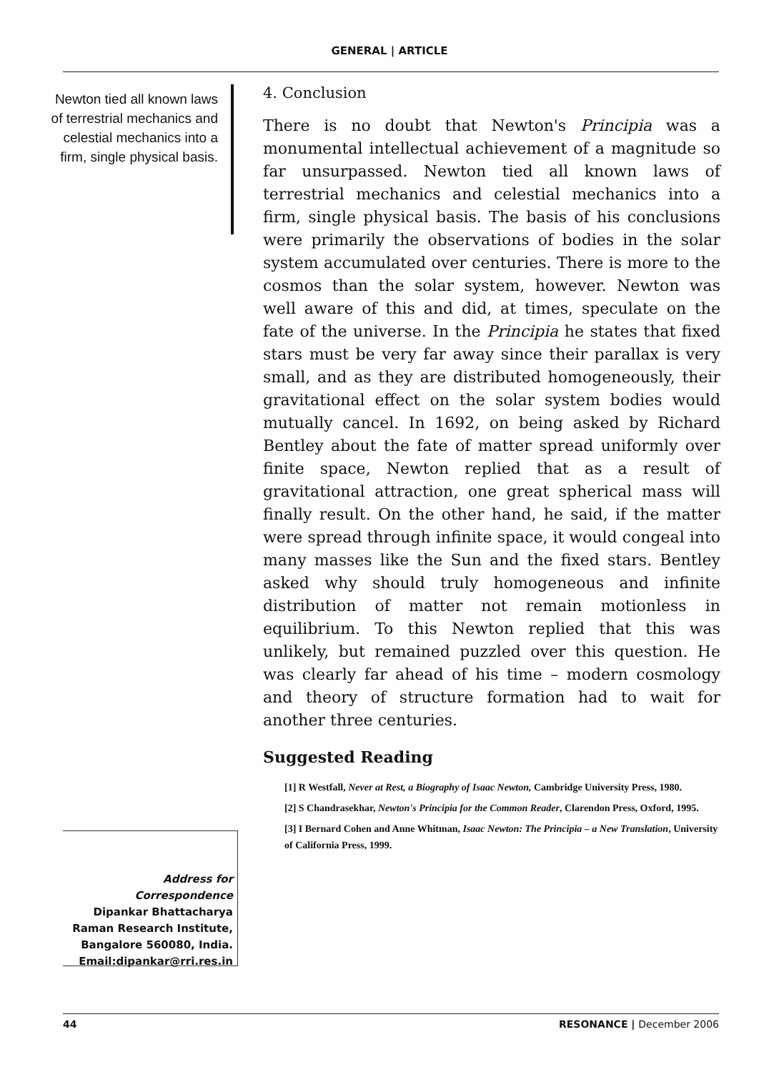GENERAL | ARTICLE
Newton tied all known laws of terrestrial mechanics and celestial mechanics into a firm, single physical basis.
4. Conclusion
There is no doubt that Newton's Principia was a monumental intellectual achievement of a magnitude so far unsurpassed. Newton tied all known laws of terrestrial mechanics and celestial mechanics into a firm, single physical basis. The basis of his conclusions were primarily the observations of bodies in the solar system accumulated over centuries. There is more to the cosmos than the solar system, however. Newton was well aware of this and did, at times, speculate on the fate of the universe. In the Principia he states that fixed stars must be very far away since their parallax is very small, and as they are distributed homogeneously, their gravitational effect on the solar system bodies would mutually cancel. In 1692, on being asked by Richard Bentley about the fate of matter spread uniformly over finite space, Newton replied that as a result of gravitational attraction, one great spherical mass will finally result. On the other hand, he said, if the matter were spread through infinite space, it would congeal into many masses like the Sun and the fixed stars. Bentley asked why should truly homogeneous and infinite distribution of matter not remain motionless in equilibrium. To this Newton replied that this was unlikely, but remained puzzled over this question. He was clearly far ahead of his time – modern cosmology and theory of structure formation had to wait for another three centuries.
Suggested Reading
[1] R Westfall, Never at Rest, a Biography of Isaac Newton, Cambridge University Press, 1980.
[2] S Chandrasekhar, Newton's Principia for the Common Reader, Clarendon Press, Oxford, 1995.
[3] I Bernard Cohen and Anne Whitman, Isaac Newton: The Principia – a New Translation, University of California Press, 1999.
Address for Correspondence
Dipankar Bhattacharya
Raman Research Institute,
Bangalore 560080, India.
Email:dipankar@rri.res.in
44 RESONANCE | December 2006